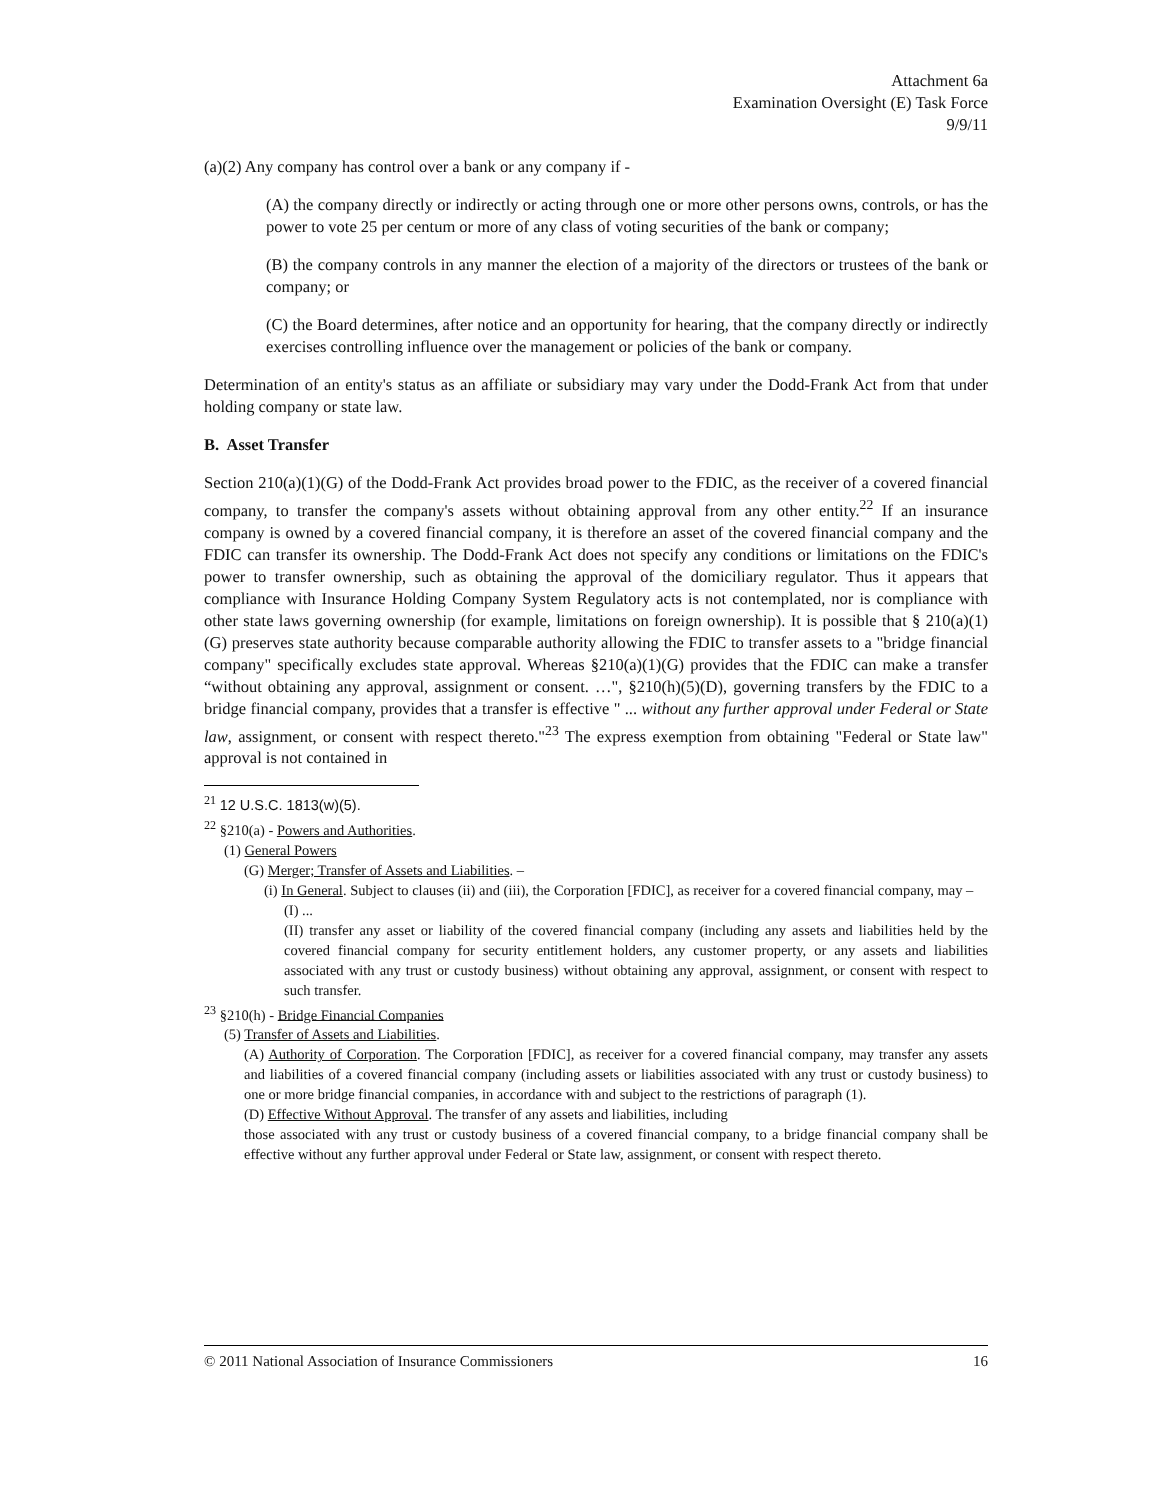Attachment 6a
Examination Oversight (E) Task Force
9/9/11
(a)(2) Any company has control over a bank or any company if -
(A) the company directly or indirectly or acting through one or more other persons owns, controls, or has the power to vote 25 per centum or more of any class of voting securities of the bank or company;
(B) the company controls in any manner the election of a majority of the directors or trustees of the bank or company; or
(C) the Board determines, after notice and an opportunity for hearing, that the company directly or indirectly exercises controlling influence over the management or policies of the bank or company.
Determination of an entity's status as an affiliate or subsidiary may vary under the Dodd-Frank Act from that under holding company or state law.
B. Asset Transfer
Section 210(a)(1)(G) of the Dodd-Frank Act provides broad power to the FDIC, as the receiver of a covered financial company, to transfer the company's assets without obtaining approval from any other entity.<sup>22</sup> If an insurance company is owned by a covered financial company, it is therefore an asset of the covered financial company and the FDIC can transfer its ownership. The Dodd-Frank Act does not specify any conditions or limitations on the FDIC's power to transfer ownership, such as obtaining the approval of the domiciliary regulator. Thus it appears that compliance with Insurance Holding Company System Regulatory acts is not contemplated, nor is compliance with other state laws governing ownership (for example, limitations on foreign ownership). It is possible that § 210(a)(1)(G) preserves state authority because comparable authority allowing the FDIC to transfer assets to a "bridge financial company" specifically excludes state approval. Whereas §210(a)(1)(G) provides that the FDIC can make a transfer “without obtaining any approval, assignment or consent. …", §210(h)(5)(D), governing transfers by the FDIC to a bridge financial company, provides that a transfer is effective " ... without any further approval under Federal or State law, assignment, or consent with respect thereto."<sup>23</sup> The express exemption from obtaining "Federal or State law" approval is not contained in
<sup>21</sup> 12 U.S.C. 1813(w)(5).
<sup>22</sup> §210(a) - Powers and Authorities.
(1) General Powers
(G) Merger; Transfer of Assets and Liabilities. –
(i) In General. Subject to clauses (ii) and (iii), the Corporation [FDIC], as receiver for a covered financial company, may –
(I) ...
(II) transfer any asset or liability of the covered financial company (including any assets and liabilities held by the covered financial company for security entitlement holders, any customer property, or any assets and liabilities associated with any trust or custody business) without obtaining any approval, assignment, or consent with respect to such transfer.
<sup>23</sup> §210(h) - Bridge Financial Companies
(5) Transfer of Assets and Liabilities.
(A) Authority of Corporation. The Corporation [FDIC], as receiver for a covered financial company, may transfer any assets and liabilities of a covered financial company (including assets or liabilities associated with any trust or custody business) to one or more bridge financial companies, in accordance with and subject to the restrictions of paragraph (1).
(D) Effective Without Approval. The transfer of any assets and liabilities, including
those associated with any trust or custody business of a covered financial company, to a bridge financial company shall be effective without any further approval under Federal or State law, assignment, or consent with respect thereto.
© 2011 National Association of Insurance Commissioners 16